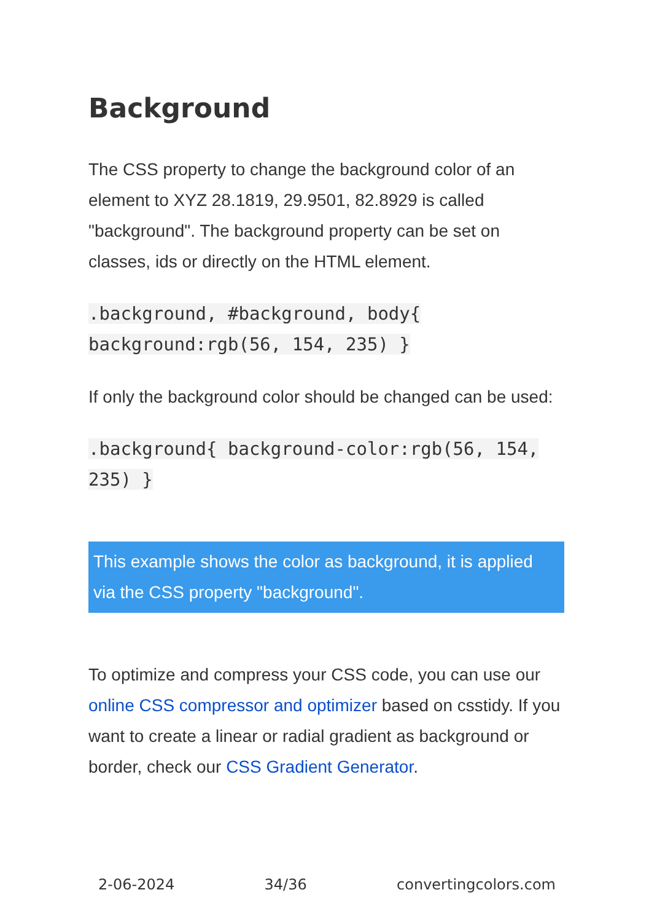Background
The CSS property to change the background color of an element to XYZ 28.1819, 29.9501, 82.8929 is called "background". The background property can be set on classes, ids or directly on the HTML element.
.background, #background, body{ background:rgb(56, 154, 235) }
If only the background color should be changed can be used:
.background{ background-color:rgb(56, 154, 235) }
This example shows the color as background, it is applied via the CSS property "background".
To optimize and compress your CSS code, you can use our online CSS compressor and optimizer based on csstidy. If you want to create a linear or radial gradient as background or border, check our CSS Gradient Generator.
2-06-2024 34/36 convertingcolors.com